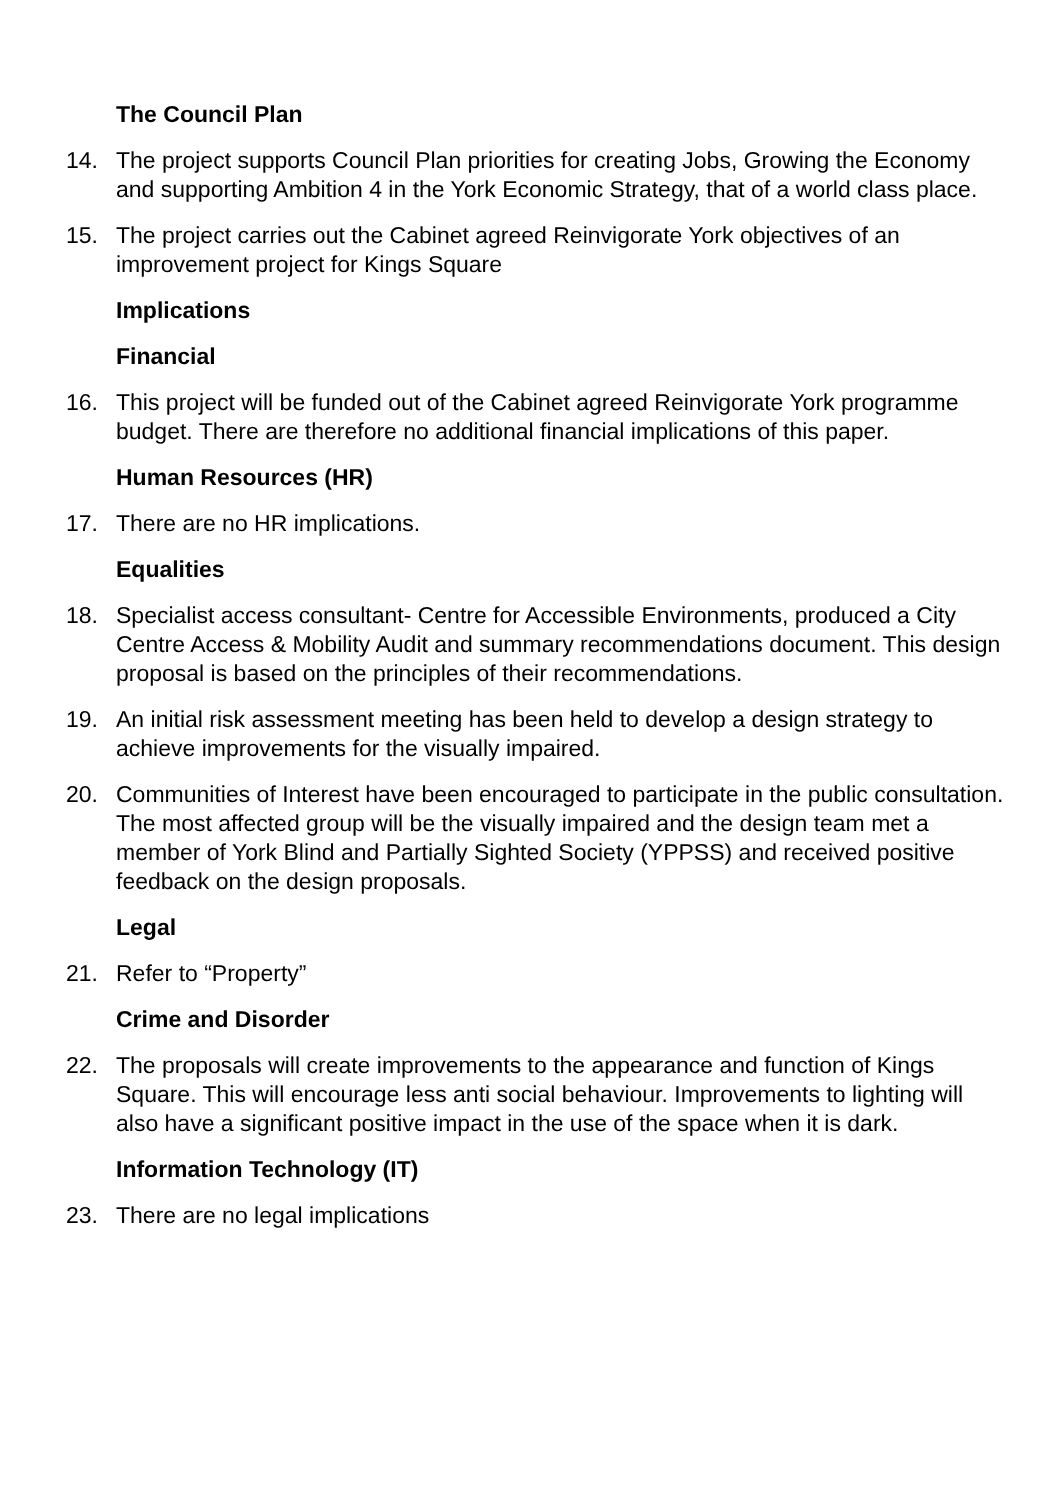The Council Plan
14. The project supports Council Plan priorities for creating Jobs, Growing the Economy and supporting Ambition 4 in the York Economic Strategy, that of a world class place.
15. The project carries out the Cabinet agreed Reinvigorate York objectives of an improvement project for Kings Square
Implications
Financial
16. This project will be funded out of the Cabinet agreed Reinvigorate York programme budget. There are therefore no additional financial implications of this paper.
Human Resources (HR)
17. There are no HR implications.
Equalities
18. Specialist access consultant- Centre for Accessible Environments, produced a City Centre Access & Mobility Audit and summary recommendations document. This design proposal is based on the principles of their recommendations.
19. An initial risk assessment meeting has been held to develop a design strategy to achieve improvements for the visually impaired.
20. Communities of Interest have been encouraged to participate in the public consultation. The most affected group will be the visually impaired and the design team met a member of York Blind and Partially Sighted Society (YPPSS) and received positive feedback on the design proposals.
Legal
21. Refer to “Property”
Crime and Disorder
22. The proposals will create improvements to the appearance and function of Kings Square. This will encourage less anti social behaviour. Improvements to lighting will also have a significant positive impact in the use of the space when it is dark.
Information Technology (IT)
23. There are no legal implications